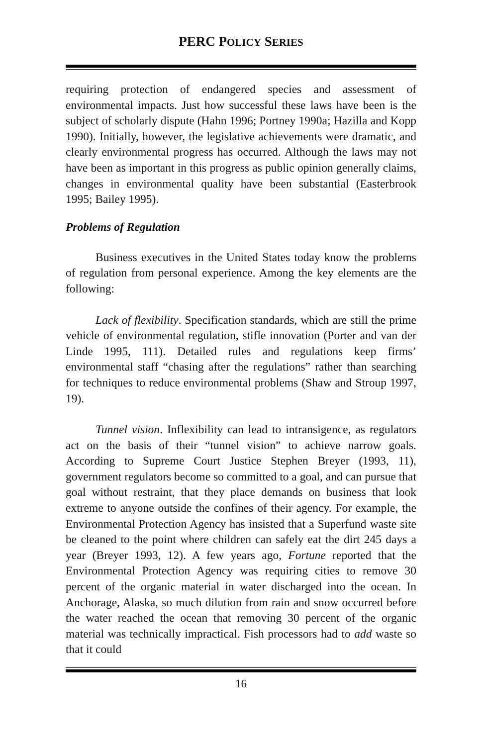PERC POLICY SERIES
requiring protection of endangered species and assessment of environmental impacts. Just how successful these laws have been is the subject of scholarly dispute (Hahn 1996; Portney 1990a; Hazilla and Kopp 1990). Initially, however, the legislative achievements were dramatic, and clearly environmental progress has occurred. Although the laws may not have been as important in this progress as public opinion generally claims, changes in environmental quality have been substantial (Easterbrook 1995; Bailey 1995).
Problems of Regulation
Business executives in the United States today know the problems of regulation from personal experience. Among the key elements are the following:
Lack of flexibility. Specification standards, which are still the prime vehicle of environmental regulation, stifle innovation (Porter and van der Linde 1995, 111). Detailed rules and regulations keep firms’ environmental staff “chasing after the regulations” rather than searching for techniques to reduce environmental problems (Shaw and Stroup 1997, 19).
Tunnel vision. Inflexibility can lead to intransigence, as regulators act on the basis of their “tunnel vision” to achieve narrow goals. According to Supreme Court Justice Stephen Breyer (1993, 11), government regulators become so committed to a goal, and can pursue that goal without restraint, that they place demands on business that look extreme to anyone outside the confines of their agency. For example, the Environmental Protection Agency has insisted that a Superfund waste site be cleaned to the point where children can safely eat the dirt 245 days a year (Breyer 1993, 12). A few years ago, Fortune reported that the Environmental Protection Agency was requiring cities to remove 30 percent of the organic material in water discharged into the ocean. In Anchorage, Alaska, so much dilution from rain and snow occurred before the water reached the ocean that removing 30 percent of the organic material was technically impractical. Fish processors had to add waste so that it could
16